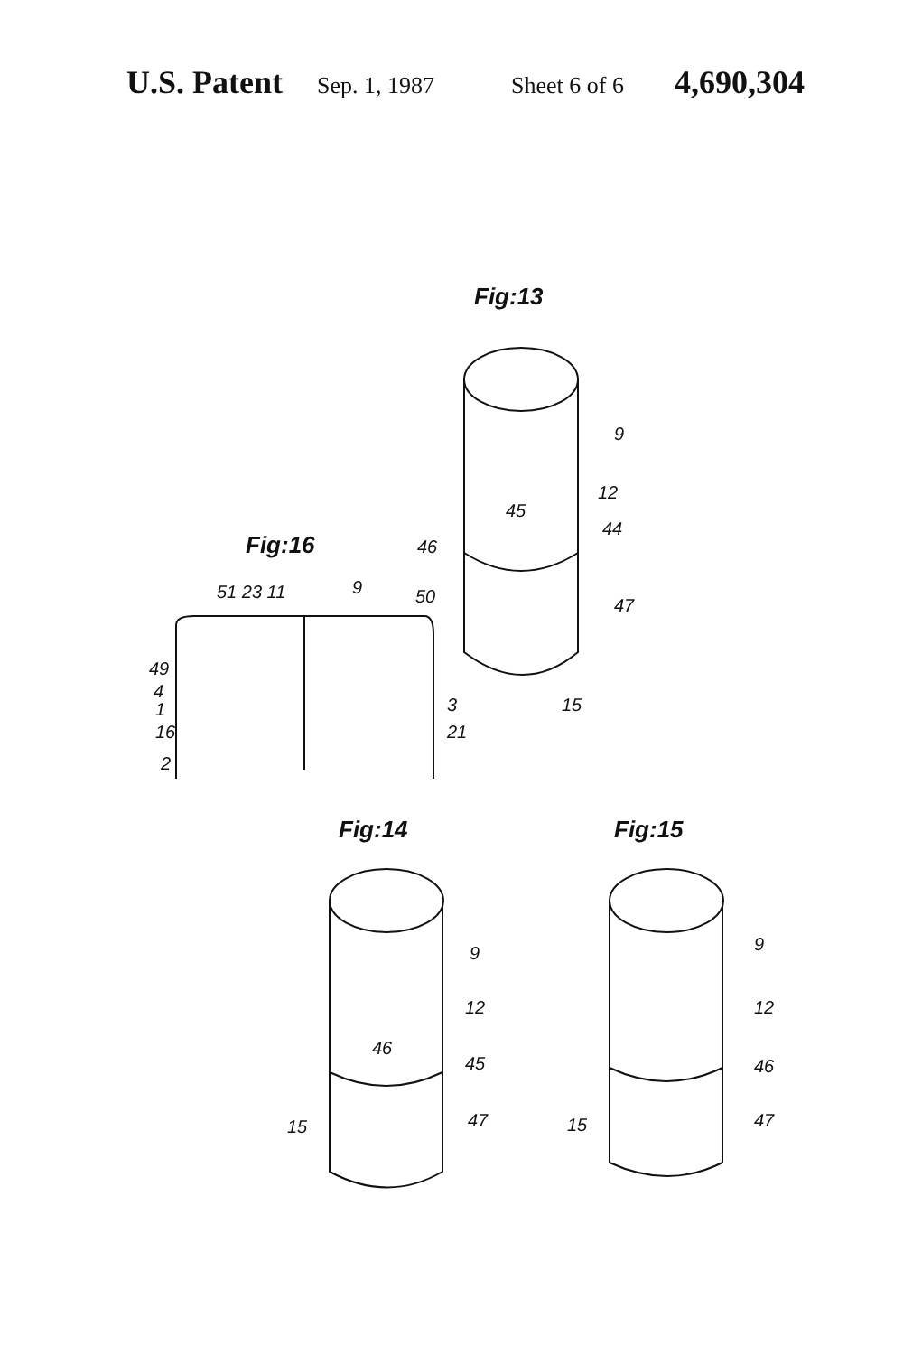U.S. Patent Sep. 1, 1987 Sheet 6 of 6 4,690,304
Fig:13
9
12
45
44
46
47
15
Fig:16
51 23 11
9
50
49
4
1
16
2
3
21
Fig:14
9
12
46
45
15
47
Fig:15
9
12
46
15
47